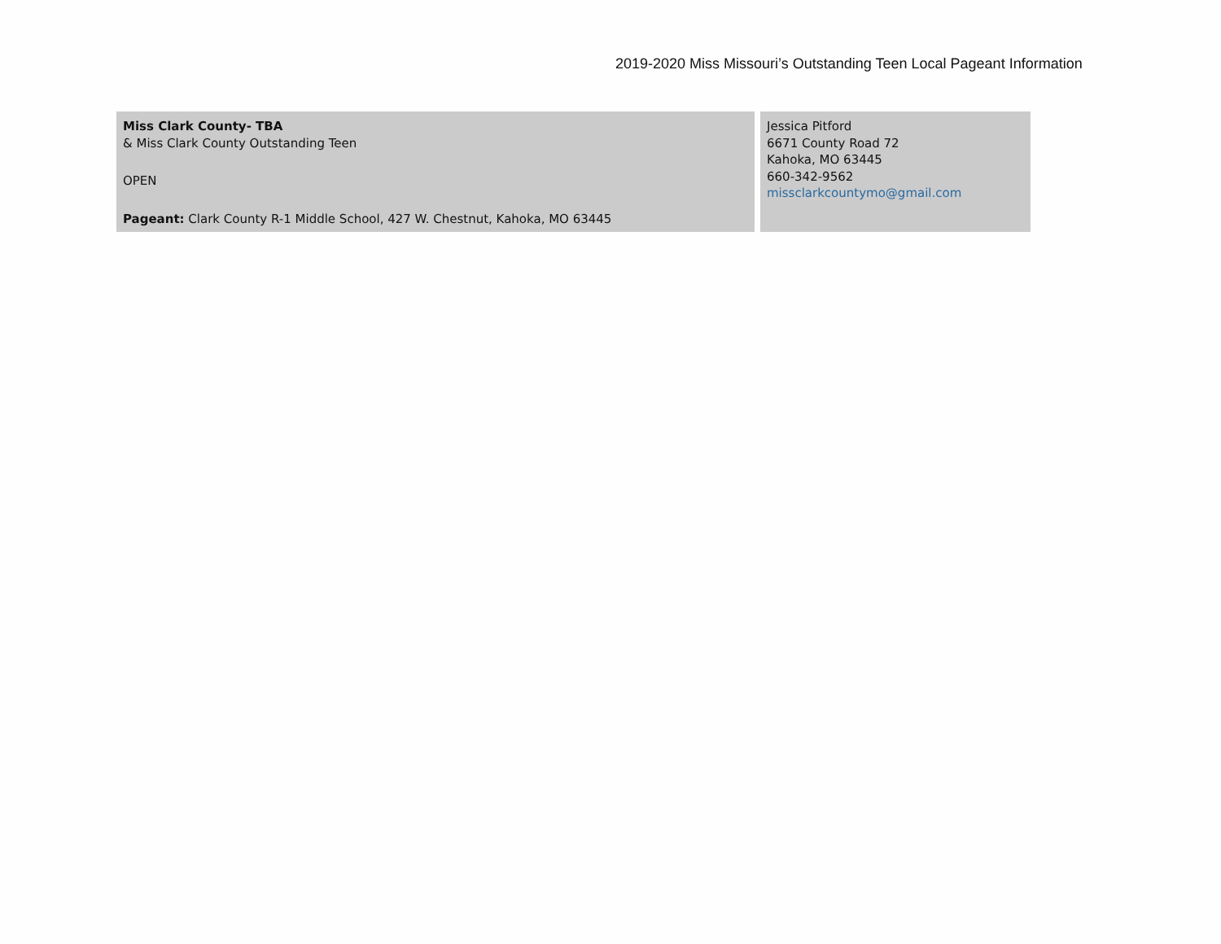2019-2020 Miss Missouri’s Outstanding Teen Local Pageant Information
| Miss Clark County- TBA & Miss Clark County Outstanding Teen OPEN Pageant: Clark County R-1 Middle School, 427 W. Chestnut, Kahoka, MO 63445 | Jessica Pitford 6671 County Road 72 Kahoka, MO 63445 660-342-9562 missclarkcountymo@gmail.com |